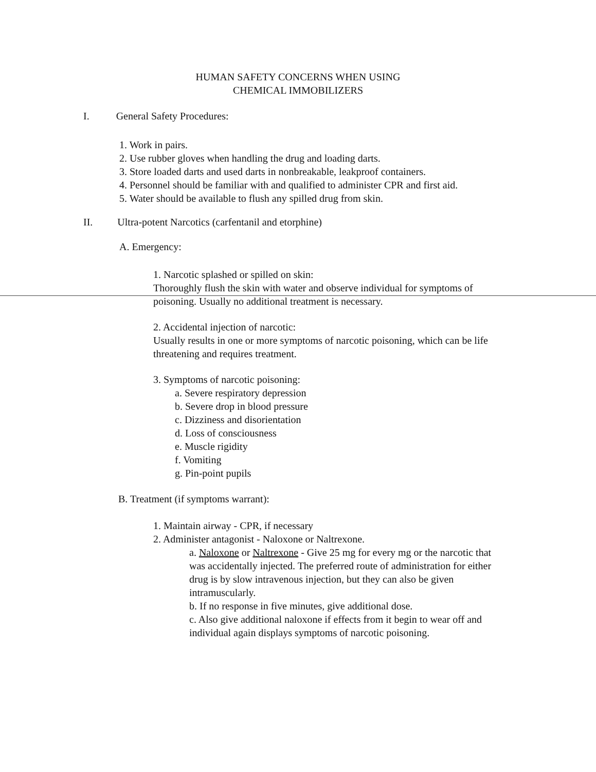HUMAN SAFETY CONCERNS WHEN USING
CHEMICAL IMMOBILIZERS
I. General Safety Procedures:
1. Work in pairs.
2. Use rubber gloves when handling the drug and loading darts.
3. Store loaded darts and used darts in nonbreakable, leakproof containers.
4. Personnel should be familiar with and qualified to administer CPR and first aid.
5. Water should be available to flush any spilled drug from skin.
II. Ultra-potent Narcotics (carfentanil and etorphine)
A. Emergency:
1. Narcotic splashed or spilled on skin:
Thoroughly flush the skin with water and observe individual for symptoms of poisoning. Usually no additional treatment is necessary.
2. Accidental injection of narcotic:
Usually results in one or more symptoms of narcotic poisoning, which can be life threatening and requires treatment.
3. Symptoms of narcotic poisoning:
a. Severe respiratory depression
b. Severe drop in blood pressure
c. Dizziness and disorientation
d. Loss of consciousness
e. Muscle rigidity
f. Vomiting
g. Pin-point pupils
B. Treatment (if symptoms warrant):
1. Maintain airway - CPR, if necessary
2. Administer antagonist - Naloxone or Naltrexone.
a. Naloxone or Naltrexone - Give 25 mg for every mg or the narcotic that was accidentally injected. The preferred route of administration for either drug is by slow intravenous injection, but they can also be given intramuscularly.
b. If no response in five minutes, give additional dose.
c. Also give additional naloxone if effects from it begin to wear off and individual again displays symptoms of narcotic poisoning.